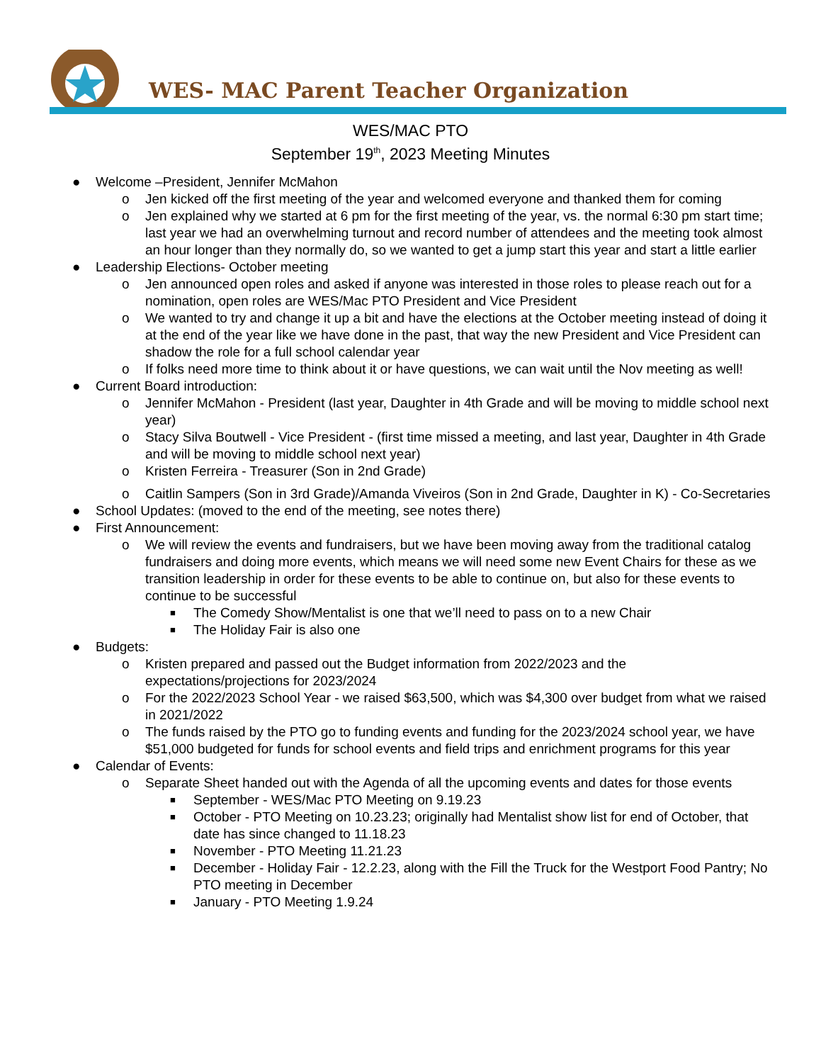WES- MAC Parent Teacher Organization
WES/MAC PTO
September 19<sup>th</sup>, 2023 Meeting Minutes
● Welcome –President, Jennifer McMahon
o Jen kicked off the first meeting of the year and welcomed everyone and thanked them for coming
o Jen explained why we started at 6 pm for the first meeting of the year, vs. the normal 6:30 pm start time; last year we had an overwhelming turnout and record number of attendees and the meeting took almost an hour longer than they normally do, so we wanted to get a jump start this year and start a little earlier
● Leadership Elections- October meeting
o Jen announced open roles and asked if anyone was interested in those roles to please reach out for a nomination, open roles are WES/Mac PTO President and Vice President
o We wanted to try and change it up a bit and have the elections at the October meeting instead of doing it at the end of the year like we have done in the past, that way the new President and Vice President can shadow the role for a full school calendar year
o If folks need more time to think about it or have questions, we can wait until the Nov meeting as well!
● Current Board introduction:
o Jennifer McMahon - President (last year, Daughter in 4th Grade and will be moving to middle school next year)
o Stacy Silva Boutwell - Vice President - (first time missed a meeting, and last year, Daughter in 4th Grade and will be moving to middle school next year)
o Kristen Ferreira - Treasurer (Son in 2nd Grade)
o Caitlin Sampers (Son in 3rd Grade)/Amanda Viveiros (Son in 2nd Grade, Daughter in K) - Co-Secretaries
● School Updates: (moved to the end of the meeting, see notes there)
● First Announcement:
o We will review the events and fundraisers, but we have been moving away from the traditional catalog fundraisers and doing more events, which means we will need some new Event Chairs for these as we transition leadership in order for these events to be able to continue on, but also for these events to continue to be successful
■ The Comedy Show/Mentalist is one that we’ll need to pass on to a new Chair
■ The Holiday Fair is also one
● Budgets:
o Kristen prepared and passed out the Budget information from 2022/2023 and the expectations/projections for 2023/2024
o For the 2022/2023 School Year - we raised $63,500, which was $4,300 over budget from what we raised in 2021/2022
o The funds raised by the PTO go to funding events and funding for the 2023/2024 school year, we have $51,000 budgeted for funds for school events and field trips and enrichment programs for this year
● Calendar of Events:
o Separate Sheet handed out with the Agenda of all the upcoming events and dates for those events
■ September - WES/Mac PTO Meeting on 9.19.23
■ October - PTO Meeting on 10.23.23; originally had Mentalist show list for end of October, that date has since changed to 11.18.23
■ November - PTO Meeting 11.21.23
■ December - Holiday Fair - 12.2.23, along with the Fill the Truck for the Westport Food Pantry; No PTO meeting in December
■ January - PTO Meeting 1.9.24